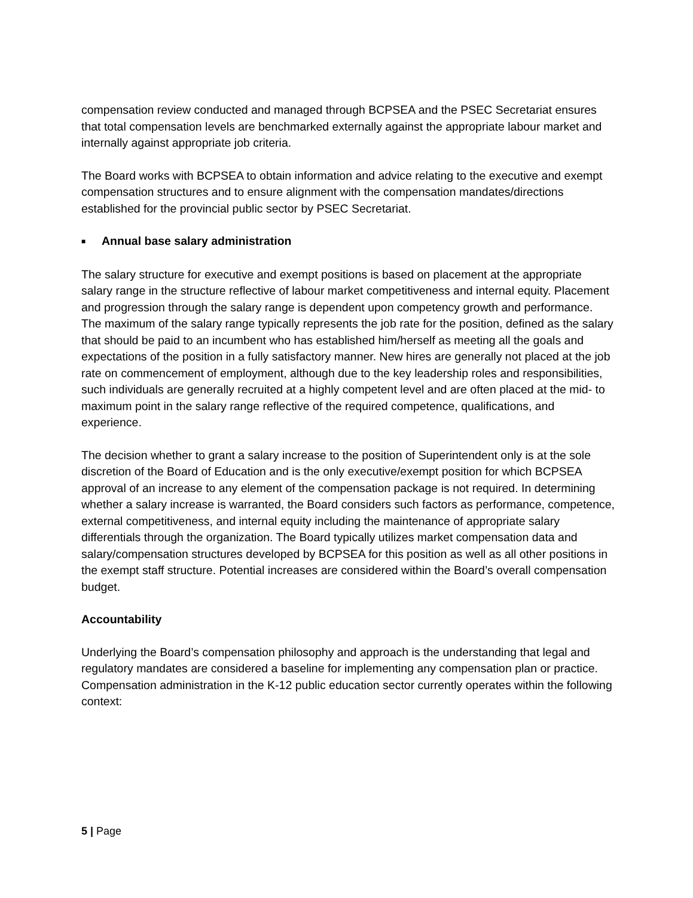compensation review conducted and managed through BCPSEA and the PSEC Secretariat ensures that total compensation levels are benchmarked externally against the appropriate labour market and internally against appropriate job criteria.
The Board works with BCPSEA to obtain information and advice relating to the executive and exempt compensation structures and to ensure alignment with the compensation mandates/directions established for the provincial public sector by PSEC Secretariat.
■ Annual base salary administration
The salary structure for executive and exempt positions is based on placement at the appropriate salary range in the structure reflective of labour market competitiveness and internal equity. Placement and progression through the salary range is dependent upon competency growth and performance. The maximum of the salary range typically represents the job rate for the position, defined as the salary that should be paid to an incumbent who has established him/herself as meeting all the goals and expectations of the position in a fully satisfactory manner. New hires are generally not placed at the job rate on commencement of employment, although due to the key leadership roles and responsibilities, such individuals are generally recruited at a highly competent level and are often placed at the mid- to maximum point in the salary range reflective of the required competence, qualifications, and experience.
The decision whether to grant a salary increase to the position of Superintendent only is at the sole discretion of the Board of Education and is the only executive/exempt position for which BCPSEA approval of an increase to any element of the compensation package is not required. In determining whether a salary increase is warranted, the Board considers such factors as performance, competence, external competitiveness, and internal equity including the maintenance of appropriate salary differentials through the organization. The Board typically utilizes market compensation data and salary/compensation structures developed by BCPSEA for this position as well as all other positions in the exempt staff structure. Potential increases are considered within the Board’s overall compensation budget.
Accountability
Underlying the Board’s compensation philosophy and approach is the understanding that legal and regulatory mandates are considered a baseline for implementing any compensation plan or practice. Compensation administration in the K-12 public education sector currently operates within the following context:
5 | Page